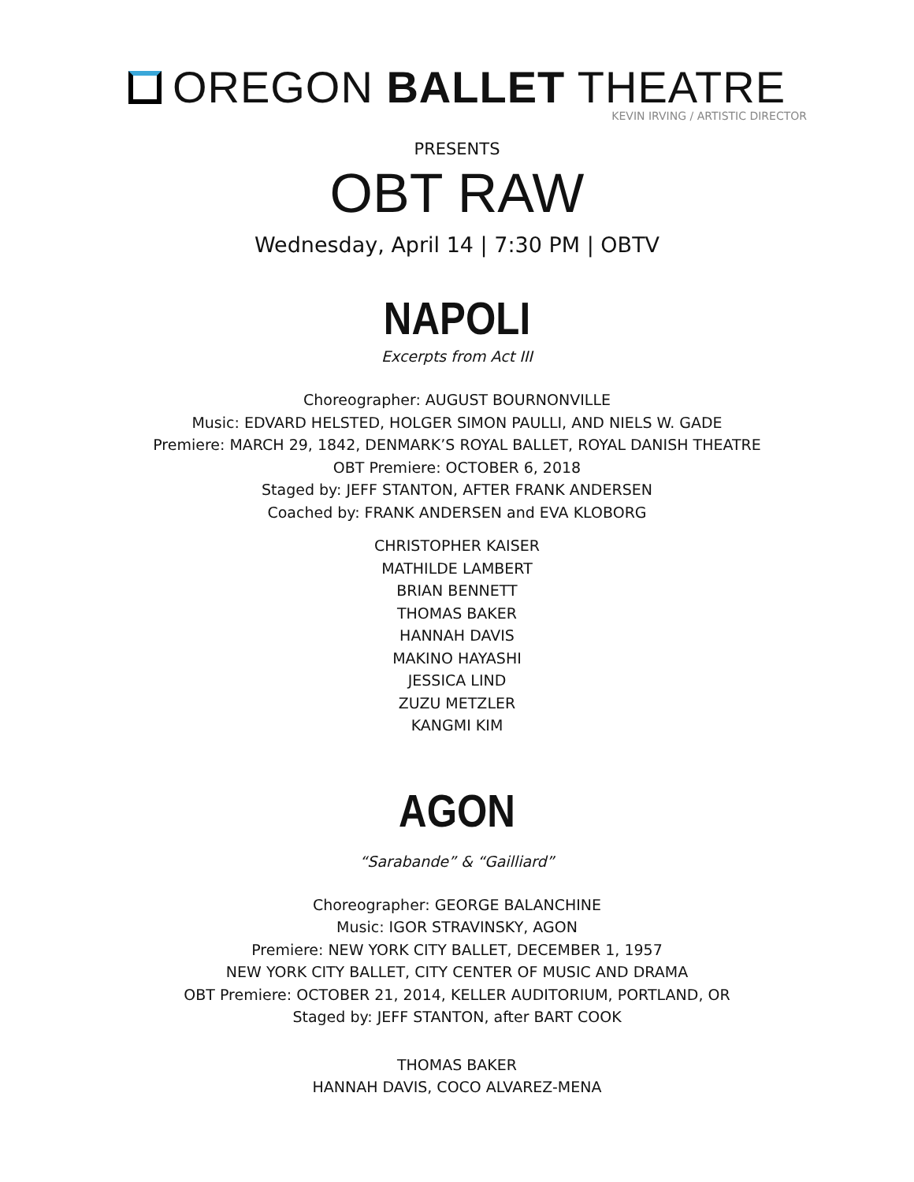OREGON BALLET THEATRE
KEVIN IRVING / ARTISTIC DIRECTOR
PRESENTS
OBT RAW
Wednesday, April 14 | 7:30 PM | OBTV
NAPOLI
Excerpts from Act III
Choreographer: AUGUST BOURNONVILLE
Music: EDVARD HELSTED, HOLGER SIMON PAULLI, AND NIELS W. GADE
Premiere: MARCH 29, 1842, DENMARK’S ROYAL BALLET, ROYAL DANISH THEATRE
OBT Premiere: OCTOBER 6, 2018
Staged by: JEFF STANTON, AFTER FRANK ANDERSEN
Coached by: FRANK ANDERSEN and EVA KLOBORG
CHRISTOPHER KAISER
MATHILDE LAMBERT
BRIAN BENNETT
THOMAS BAKER
HANNAH DAVIS
MAKINO HAYASHI
JESSICA LIND
ZUZU METZLER
KANGMI KIM
AGON
“Sarabande” & “Gailliard”
Choreographer: GEORGE BALANCHINE
Music: IGOR STRAVINSKY, AGON
Premiere: NEW YORK CITY BALLET, DECEMBER 1, 1957
NEW YORK CITY BALLET, CITY CENTER OF MUSIC AND DRAMA
OBT Premiere: OCTOBER 21, 2014, KELLER AUDITORIUM, PORTLAND, OR
Staged by: JEFF STANTON, after BART COOK
THOMAS BAKER
HANNAH DAVIS, COCO ALVAREZ-MENA